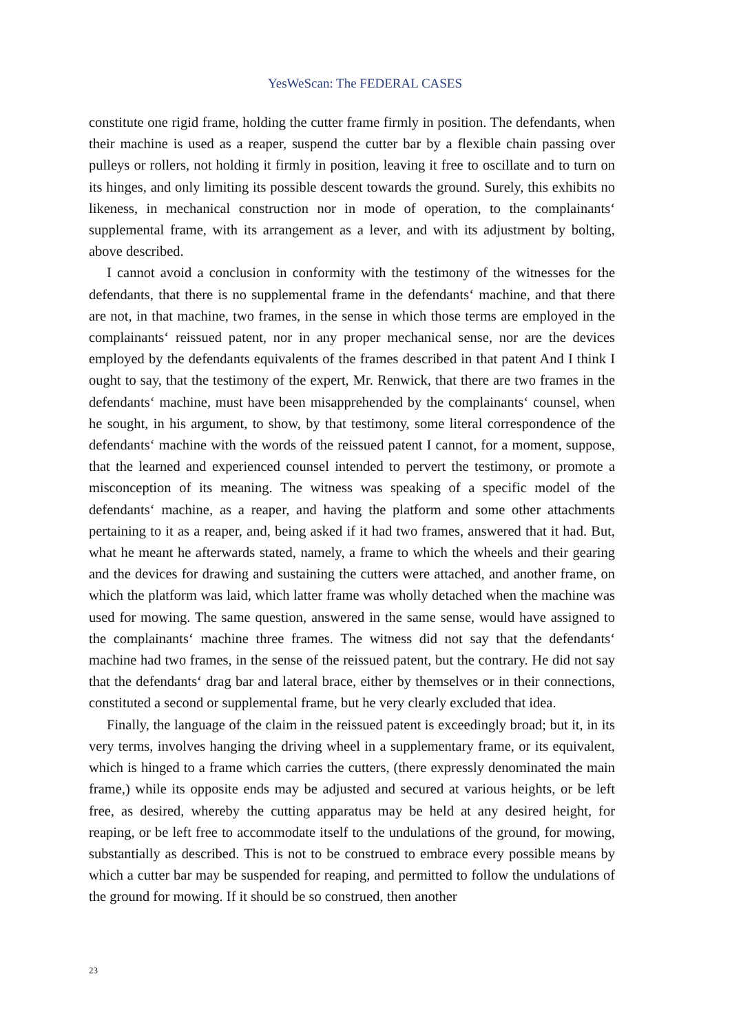YesWeScan: The FEDERAL CASES
constitute one rigid frame, holding the cutter frame firmly in position. The defendants, when their machine is used as a reaper, suspend the cutter bar by a flexible chain passing over pulleys or rollers, not holding it firmly in position, leaving it free to oscillate and to turn on its hinges, and only limiting its possible descent towards the ground. Surely, this exhibits no likeness, in mechanical construction nor in mode of operation, to the complainants‘ supplemental frame, with its arrangement as a lever, and with its adjustment by bolting, above described.
I cannot avoid a conclusion in conformity with the testimony of the witnesses for the defendants, that there is no supplemental frame in the defendants‘ machine, and that there are not, in that machine, two frames, in the sense in which those terms are employed in the complainants‘ reissued patent, nor in any proper mechanical sense, nor are the devices employed by the defendants equivalents of the frames described in that patent And I think I ought to say, that the testimony of the expert, Mr. Renwick, that there are two frames in the defendants‘ machine, must have been misapprehended by the complainants‘ counsel, when he sought, in his argument, to show, by that testimony, some literal correspondence of the defendants‘ machine with the words of the reissued patent I cannot, for a moment, suppose, that the learned and experienced counsel intended to pervert the testimony, or promote a misconception of its meaning. The witness was speaking of a specific model of the defendants‘ machine, as a reaper, and having the platform and some other attachments pertaining to it as a reaper, and, being asked if it had two frames, answered that it had. But, what he meant he afterwards stated, namely, a frame to which the wheels and their gearing and the devices for drawing and sustaining the cutters were attached, and another frame, on which the platform was laid, which latter frame was wholly detached when the machine was used for mowing. The same question, answered in the same sense, would have assigned to the complainants‘ machine three frames. The witness did not say that the defendants‘ machine had two frames, in the sense of the reissued patent, but the contrary. He did not say that the defendants‘ drag bar and lateral brace, either by themselves or in their connections, constituted a second or supplemental frame, but he very clearly excluded that idea.
Finally, the language of the claim in the reissued patent is exceedingly broad; but it, in its very terms, involves hanging the driving wheel in a supplementary frame, or its equivalent, which is hinged to a frame which carries the cutters, (there expressly denominated the main frame,) while its opposite ends may be adjusted and secured at various heights, or be left free, as desired, whereby the cutting apparatus may be held at any desired height, for reaping, or be left free to accommodate itself to the undulations of the ground, for mowing, substantially as described. This is not to be construed to embrace every possible means by which a cutter bar may be suspended for reaping, and permitted to follow the undulations of the ground for mowing. If it should be so construed, then another
23